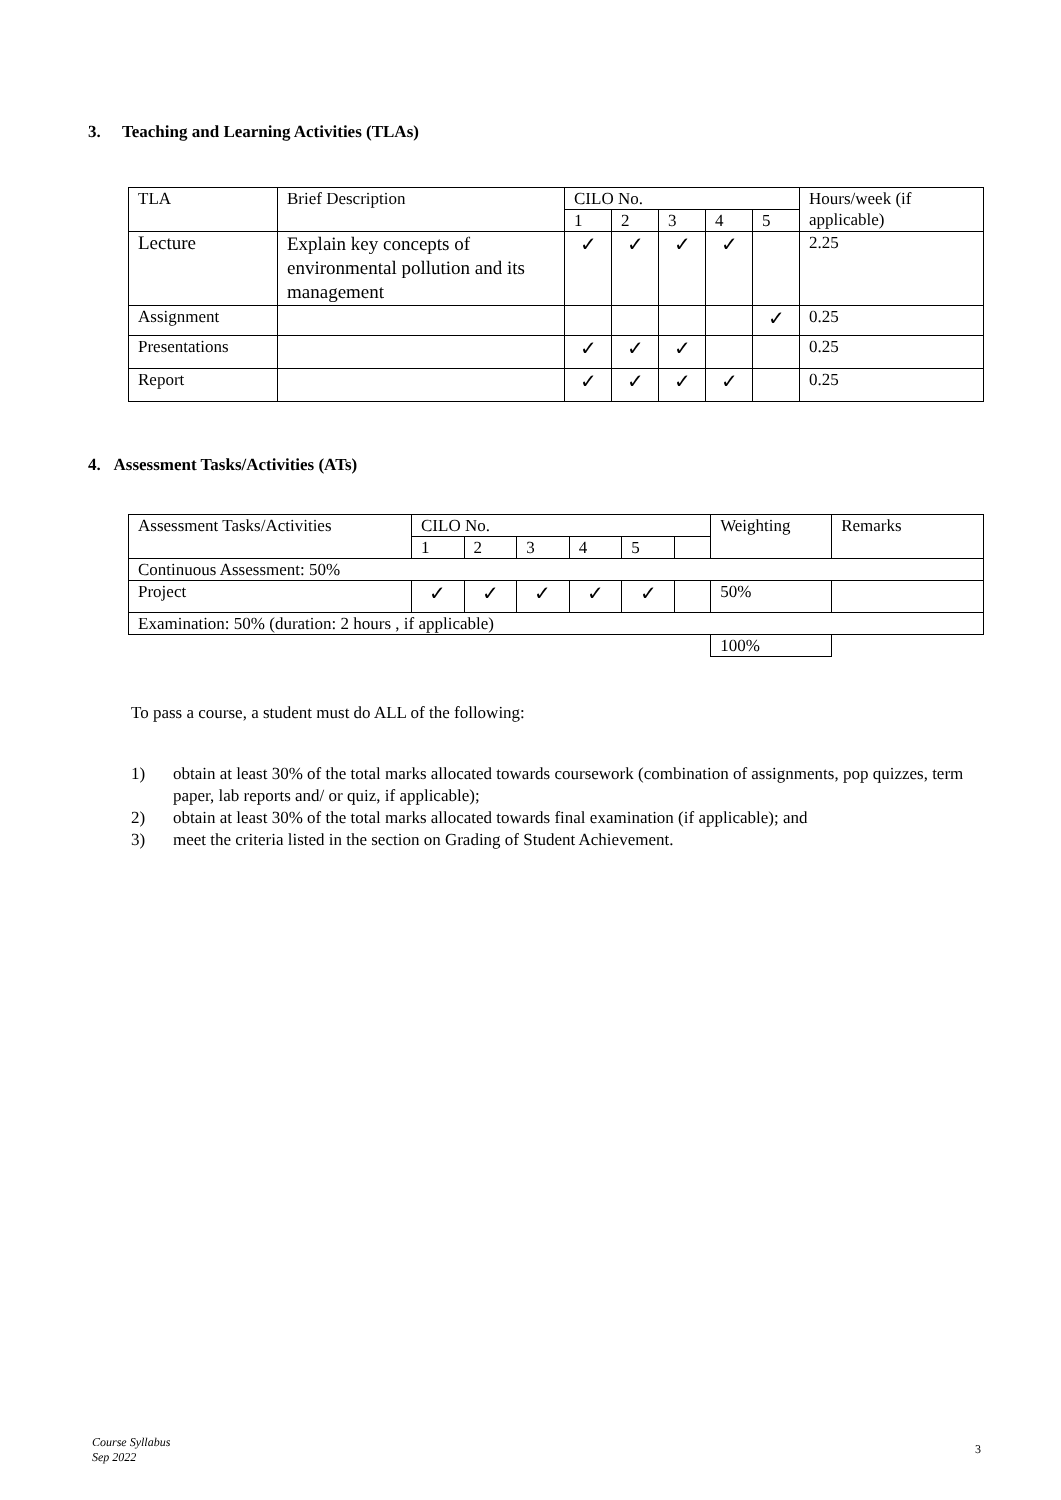3. Teaching and Learning Activities (TLAs)
| TLA | Brief Description | CILO No. | | | | | Hours/week (if applicable) |
| | | 1 | 2 | 3 | 4 | 5 | |
| Lecture | Explain key concepts of environmental pollution and its management | ✓ | ✓ | ✓ | ✓ | | 2.25 |
| Assignment | | | | | | ✓ | 0.25 |
| Presentations | | ✓ | ✓ | ✓ | | | 0.25 |
| Report | | ✓ | ✓ | ✓ | ✓ | | 0.25 |
4. Assessment Tasks/Activities (ATs)
| Assessment Tasks/Activities | CILO No. | | | | | | Weighting | Remarks |
| | 1 | 2 | 3 | 4 | 5 | | | |
| Continuous Assessment: 50% | | | | | | | | |
| Project | ✓ | ✓ | ✓ | ✓ | ✓ | | 50% | |
| Examination: 50% (duration: 2 hours , if applicable) | | | | | | | | |
| | | | | | | | 100% | |
To pass a course, a student must do ALL of the following:
1) obtain at least 30% of the total marks allocated towards coursework (combination of assignments, pop quizzes, term paper, lab reports and/ or quiz, if applicable);
2) obtain at least 30% of the total marks allocated towards final examination (if applicable); and
3) meet the criteria listed in the section on Grading of Student Achievement.
Course Syllabus
Sep 2022
3